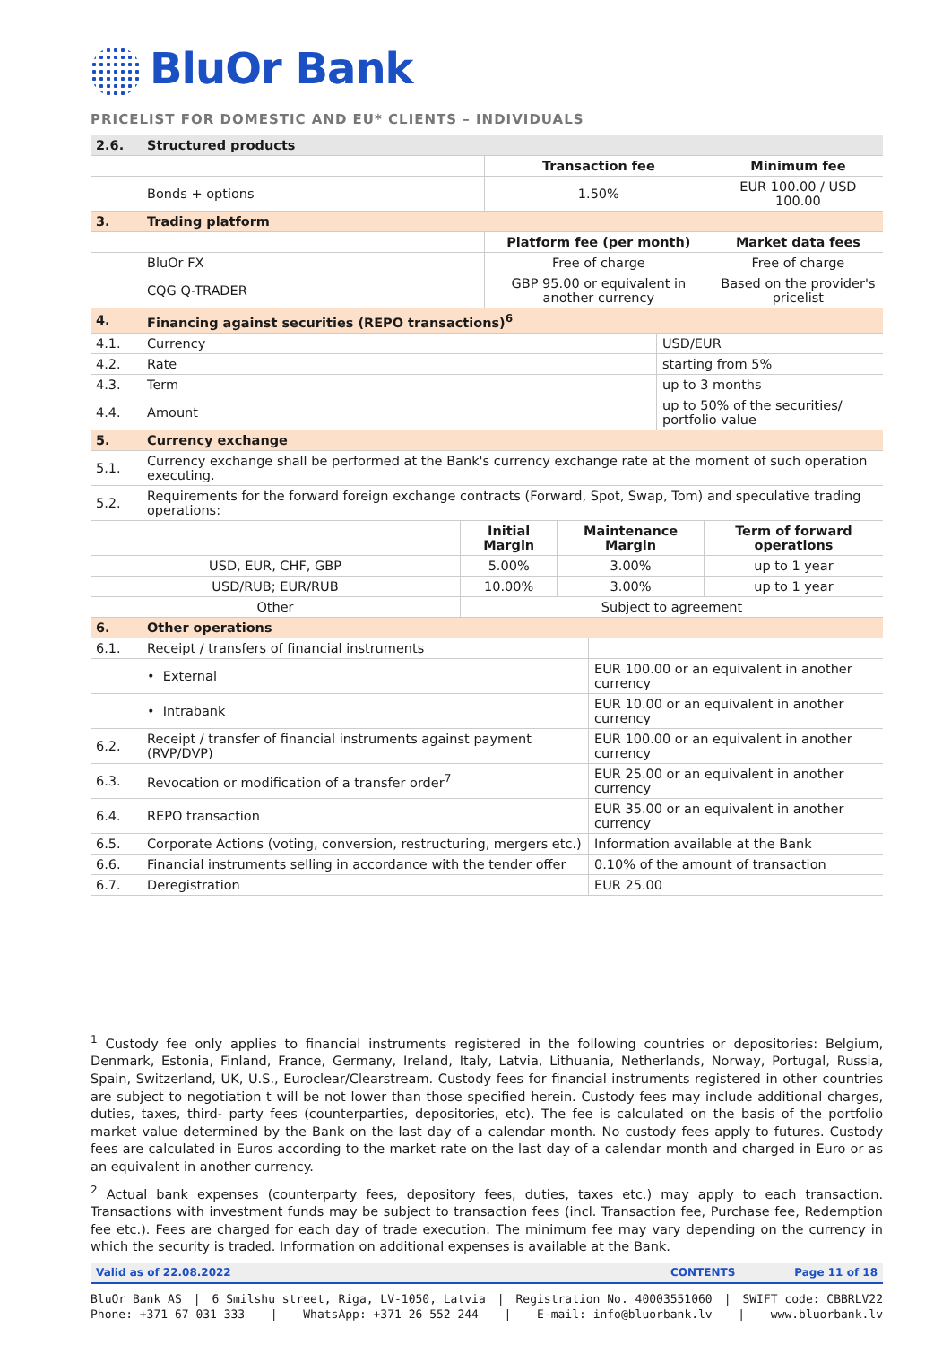BluOr Bank
PRICELIST FOR DOMESTIC AND EU* CLIENTS – INDIVIDUALS
| 2.6. | Structured products | | |
| | | Transaction fee | Minimum fee |
| | Bonds + options | 1.50% | EUR 100.00 / USD 100.00 |
| 3. | Trading platform | | |
| | | Platform fee (per month) | Market data fees |
| | BluOr FX | Free of charge | Free of charge |
| | CQG Q-TRADER | GBP 95.00 or equivalent in another currency | Based on the provider's pricelist |
| 4. | Financing against securities (REPO transactions)<sup>6</sup> | | |
| 4.1. | Currency | USD/EUR |
| 4.2. | Rate | starting from 5% |
| 4.3. | Term | up to 3 months |
| 4.4. | Amount | up to 50% of the securities/ portfolio value |
| 5. | Currency exchange | |
| 5.1. | Currency exchange shall be performed at the Bank's currency exchange rate at the moment of such operation executing. | |
| 5.2. | Requirements for the forward foreign exchange contracts (Forward, Spot, Swap, Tom) and speculative trading operations: | |
| | Initial Margin | Maintenance Margin | Term of forward operations |
| USD, EUR, CHF, GBP | 5.00% | 3.00% | up to 1 year |
| USD/RUB; EUR/RUB | 10.00% | 3.00% | up to 1 year |
| Other | Subject to agreement | | |
| 6. | Other operations | |
| 6.1. | Receipt / transfers of financial instruments | |
| | • External | EUR 100.00 or an equivalent in another currency |
| | • Intrabank | EUR 10.00 or an equivalent in another currency |
| 6.2. | Receipt / transfer of financial instruments against payment (RVP/DVP) | EUR 100.00 or an equivalent in another currency |
| 6.3. | Revocation or modification of a transfer order<sup>7</sup> | EUR 25.00 or an equivalent in another currency |
| 6.4. | REPO transaction | EUR 35.00 or an equivalent in another currency |
| 6.5. | Corporate Actions (voting, conversion, restructuring, mergers etc.) | Information available at the Bank |
| 6.6. | Financial instruments selling in accordance with the tender offer | 0.10% of the amount of transaction |
| 6.7. | Deregistration | EUR 25.00 |
<sup>1</sup> Custody fee only applies to financial instruments registered in the following countries or depositories: Belgium, Denmark, Estonia, Finland, France, Germany, Ireland, Italy, Latvia, Lithuania, Netherlands, Norway, Portugal, Russia, Spain, Switzerland, UK, U.S., Euroclear/Clearstream. Custody fees for financial instruments registered in other countries are subject to negotiation t will be not lower than those specified herein. Custody fees may include additional charges, duties, taxes, third- party fees (counterparties, depositories, etc). The fee is calculated on the basis of the portfolio market value determined by the Bank on the last day of a calendar month. No custody fees apply to futures. Custody fees are calculated in Euros according to the market rate on the last day of a calendar month and charged in Euro or as an equivalent in another currency.
<sup>2</sup> Actual bank expenses (counterparty fees, depository fees, duties, taxes etc.) may apply to each transaction. Transactions with investment funds may be subject to transaction fees (incl. Transaction fee, Purchase fee, Redemption fee etc.). Fees are charged for each day of trade execution. The minimum fee may vary depending on the currency in which the security is traded. Information on additional expenses is available at the Bank.
Valid as of 22.08.2022 CONTENTS Page 11 of 18
BluOr Bank AS | 6 Smilshu street, Riga, LV-1050, Latvia | Registration No. 40003551060 | SWIFT code: CBBRLV22
Phone: +371 67 031 333 | WhatsApp: +371 26 552 244 | E-mail: info@bluorbank.lv | www.bluorbank.lv